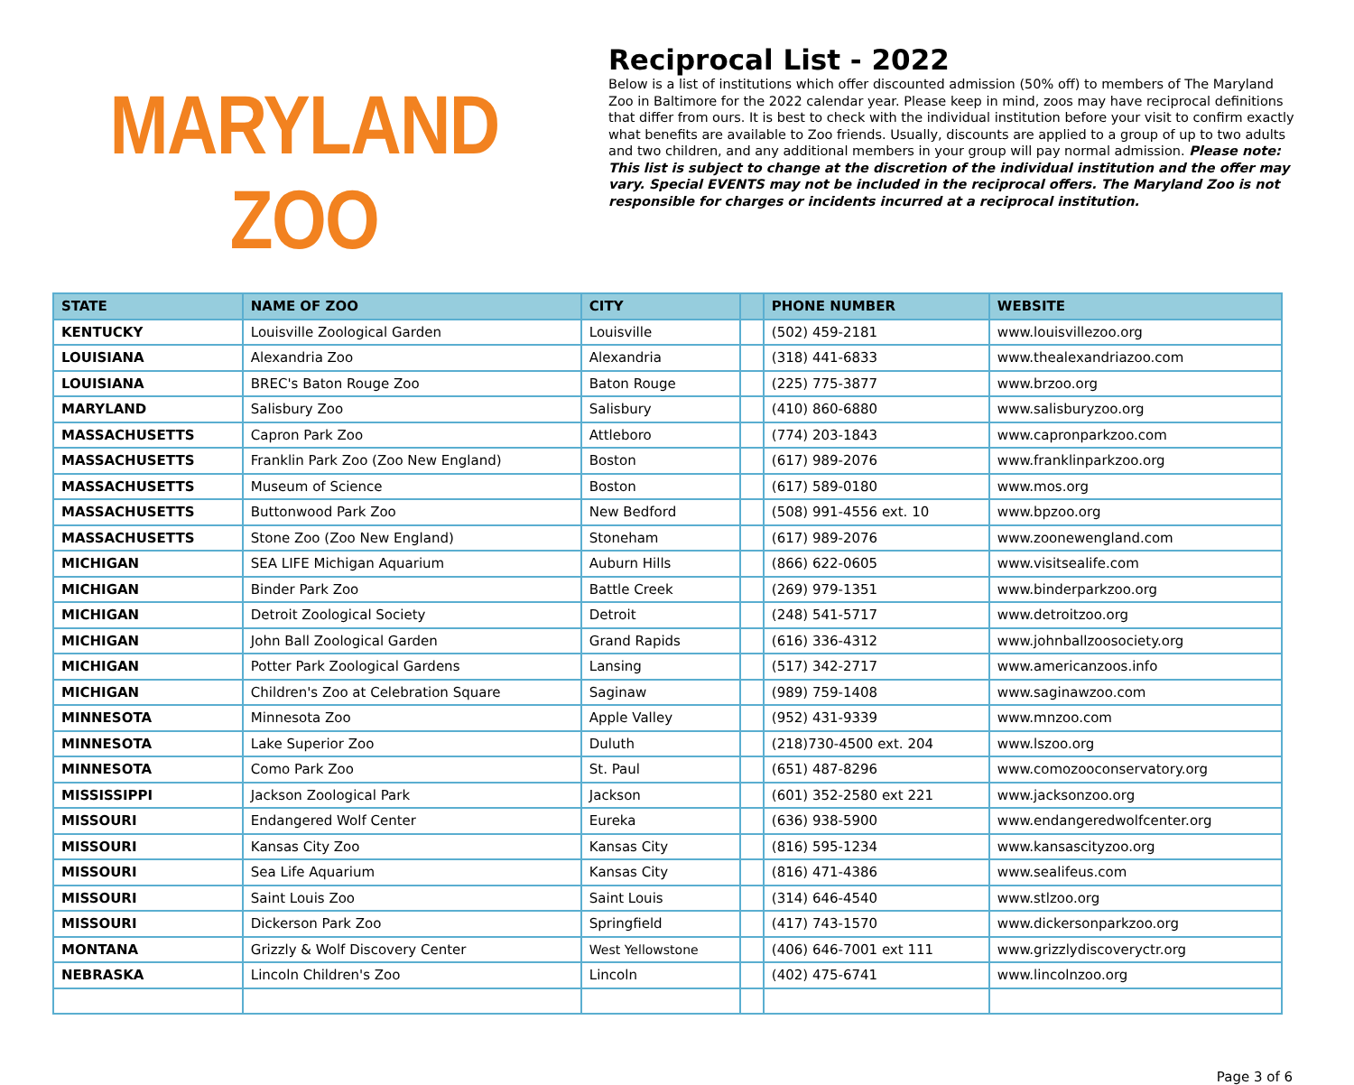MARYLAND ZOO
Reciprocal List - 2022
Below is a list of institutions which offer discounted admission (50% off) to members of The Maryland Zoo in Baltimore for the 2022 calendar year. Please keep in mind, zoos may have reciprocal definitions that differ from ours. It is best to check with the individual institution before your visit to confirm exactly what benefits are available to Zoo friends. Usually, discounts are applied to a group of up to two adults and two children, and any additional members in your group will pay normal admission. Please note: This list is subject to change at the discretion of the individual institution and the offer may vary. Special EVENTS may not be included in the reciprocal offers. The Maryland Zoo is not responsible for charges or incidents incurred at a reciprocal institution.
| STATE | NAME OF ZOO | CITY | | PHONE NUMBER | WEBSITE |
| --- | --- | --- | --- | --- | --- |
| KENTUCKY | Louisville Zoological Garden | Louisville | | (502) 459-2181 | www.louisvillezoo.org |
| LOUISIANA | Alexandria Zoo | Alexandria | | (318) 441-6833 | www.thealexandriazoo.com |
| LOUISIANA | BREC's Baton Rouge Zoo | Baton Rouge | | (225) 775-3877 | www.brzoo.org |
| MARYLAND | Salisbury Zoo | Salisbury | | (410) 860-6880 | www.salisburyzoo.org |
| MASSACHUSETTS | Capron Park Zoo | Attleboro | | (774) 203-1843 | www.capronparkzoo.com |
| MASSACHUSETTS | Franklin Park Zoo (Zoo New England) | Boston | | (617) 989-2076 | www.franklinparkzoo.org |
| MASSACHUSETTS | Museum of Science | Boston | | (617) 589-0180 | www.mos.org |
| MASSACHUSETTS | Buttonwood Park Zoo | New Bedford | | (508) 991-4556 ext. 10 | www.bpzoo.org |
| MASSACHUSETTS | Stone Zoo (Zoo New England) | Stoneham | | (617) 989-2076 | www.zoonewengland.com |
| MICHIGAN | SEA LIFE Michigan Aquarium | Auburn Hills | | (866) 622-0605 | www.visitsealife.com |
| MICHIGAN | Binder Park Zoo | Battle Creek | | (269) 979-1351 | www.binderparkzoo.org |
| MICHIGAN | Detroit Zoological Society | Detroit | | (248) 541-5717 | www.detroitzoo.org |
| MICHIGAN | John Ball Zoological Garden | Grand Rapids | | (616) 336-4312 | www.johnballzoosociety.org |
| MICHIGAN | Potter Park Zoological Gardens | Lansing | | (517) 342-2717 | www.americanzoos.info |
| MICHIGAN | Children's Zoo at Celebration Square | Saginaw | | (989) 759-1408 | www.saginawzoo.com |
| MINNESOTA | Minnesota Zoo | Apple Valley | | (952) 431-9339 | www.mnzoo.com |
| MINNESOTA | Lake Superior Zoo | Duluth | | (218)730-4500 ext. 204 | www.lszoo.org |
| MINNESOTA | Como Park Zoo | St. Paul | | (651) 487-8296 | www.comozooconservatory.org |
| MISSISSIPPI | Jackson Zoological Park | Jackson | | (601) 352-2580 ext 221 | www.jacksonzoo.org |
| MISSOURI | Endangered Wolf Center | Eureka | | (636) 938-5900 | www.endangeredwolfcenter.org |
| MISSOURI | Kansas City Zoo | Kansas City | | (816) 595-1234 | www.kansascityzoo.org |
| MISSOURI | Sea Life Aquarium | Kansas City | | (816) 471-4386 | www.sealifeus.com |
| MISSOURI | Saint Louis Zoo | Saint Louis | | (314) 646-4540 | www.stlzoo.org |
| MISSOURI | Dickerson Park Zoo | Springfield | | (417) 743-1570 | www.dickersonparkzoo.org |
| MONTANA | Grizzly & Wolf Discovery Center | West Yellowstone | | (406) 646-7001 ext 111 | www.grizzlydiscoveryctr.org |
| NEBRASKA | Lincoln Children's Zoo | Lincoln | | (402) 475-6741 | www.lincolnzoo.org |
Page 3 of 6